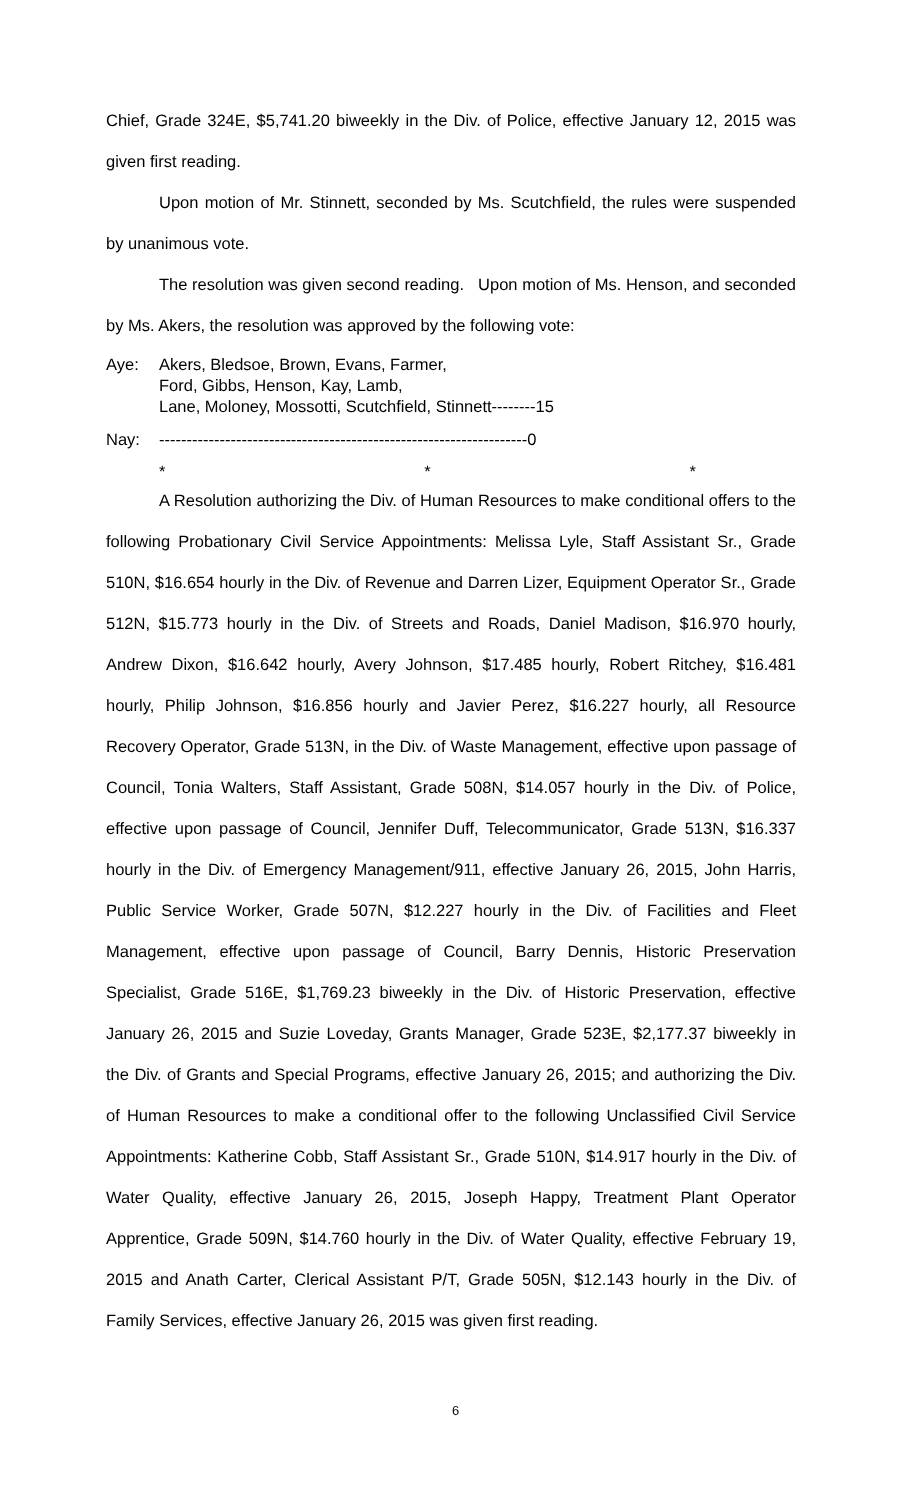Chief, Grade 324E, $5,741.20 biweekly in the Div. of Police, effective January 12, 2015 was given first reading.
Upon motion of Mr. Stinnett, seconded by Ms. Scutchfield, the rules were suspended by unanimous vote.
The resolution was given second reading. Upon motion of Ms. Henson, and seconded by Ms. Akers, the resolution was approved by the following vote:
Aye: Akers, Bledsoe, Brown, Evans, Farmer,
Ford, Gibbs, Henson, Kay, Lamb,
Lane, Moloney, Mossotti, Scutchfield, Stinnett--------15
Nay: -------------------------------------------------------------------0
* * *
A Resolution authorizing the Div. of Human Resources to make conditional offers to the following Probationary Civil Service Appointments: Melissa Lyle, Staff Assistant Sr., Grade 510N, $16.654 hourly in the Div. of Revenue and Darren Lizer, Equipment Operator Sr., Grade 512N, $15.773 hourly in the Div. of Streets and Roads, Daniel Madison, $16.970 hourly, Andrew Dixon, $16.642 hourly, Avery Johnson, $17.485 hourly, Robert Ritchey, $16.481 hourly, Philip Johnson, $16.856 hourly and Javier Perez, $16.227 hourly, all Resource Recovery Operator, Grade 513N, in the Div. of Waste Management, effective upon passage of Council, Tonia Walters, Staff Assistant, Grade 508N, $14.057 hourly in the Div. of Police, effective upon passage of Council, Jennifer Duff, Telecommunicator, Grade 513N, $16.337 hourly in the Div. of Emergency Management/911, effective January 26, 2015, John Harris, Public Service Worker, Grade 507N, $12.227 hourly in the Div. of Facilities and Fleet Management, effective upon passage of Council, Barry Dennis, Historic Preservation Specialist, Grade 516E, $1,769.23 biweekly in the Div. of Historic Preservation, effective January 26, 2015 and Suzie Loveday, Grants Manager, Grade 523E, $2,177.37 biweekly in the Div. of Grants and Special Programs, effective January 26, 2015; and authorizing the Div. of Human Resources to make a conditional offer to the following Unclassified Civil Service Appointments: Katherine Cobb, Staff Assistant Sr., Grade 510N, $14.917 hourly in the Div. of Water Quality, effective January 26, 2015, Joseph Happy, Treatment Plant Operator Apprentice, Grade 509N, $14.760 hourly in the Div. of Water Quality, effective February 19, 2015 and Anath Carter, Clerical Assistant P/T, Grade 505N, $12.143 hourly in the Div. of Family Services, effective January 26, 2015 was given first reading.
6